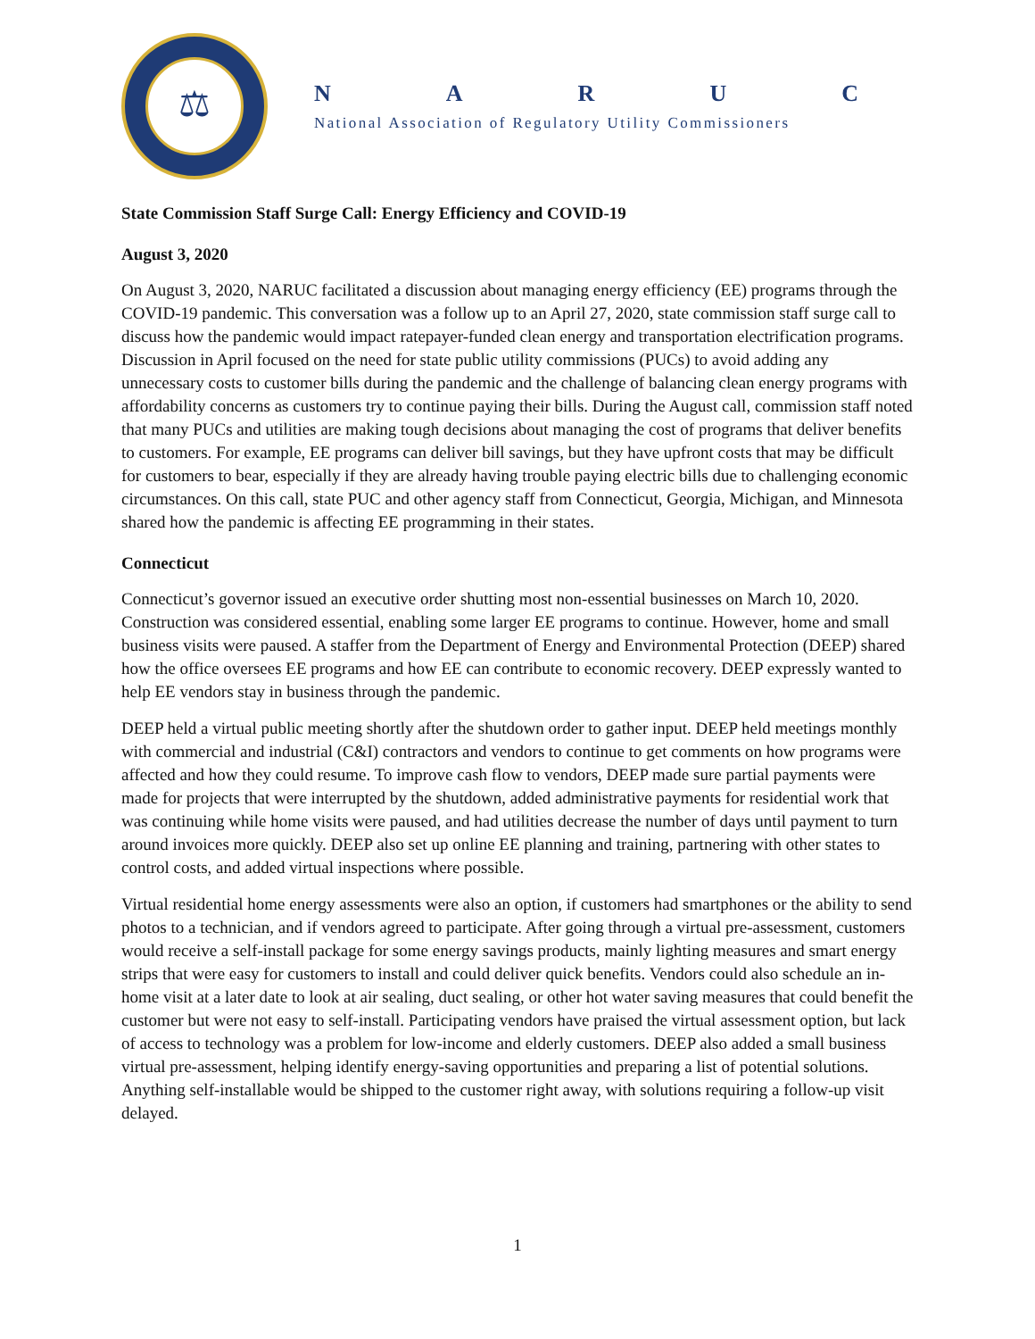⚖
NARUC
National Association of Regulatory Utility Commissioners
State Commission Staff Surge Call: Energy Efficiency and COVID-19
August 3, 2020
On August 3, 2020, NARUC facilitated a discussion about managing energy efficiency (EE) programs through the COVID-19 pandemic. This conversation was a follow up to an April 27, 2020, state commission staff surge call to discuss how the pandemic would impact ratepayer-funded clean energy and transportation electrification programs. Discussion in April focused on the need for state public utility commissions (PUCs) to avoid adding any unnecessary costs to customer bills during the pandemic and the challenge of balancing clean energy programs with affordability concerns as customers try to continue paying their bills. During the August call, commission staff noted that many PUCs and utilities are making tough decisions about managing the cost of programs that deliver benefits to customers. For example, EE programs can deliver bill savings, but they have upfront costs that may be difficult for customers to bear, especially if they are already having trouble paying electric bills due to challenging economic circumstances. On this call, state PUC and other agency staff from Connecticut, Georgia, Michigan, and Minnesota shared how the pandemic is affecting EE programming in their states.
Connecticut
Connecticut’s governor issued an executive order shutting most non-essential businesses on March 10, 2020. Construction was considered essential, enabling some larger EE programs to continue. However, home and small business visits were paused. A staffer from the Department of Energy and Environmental Protection (DEEP) shared how the office oversees EE programs and how EE can contribute to economic recovery. DEEP expressly wanted to help EE vendors stay in business through the pandemic.
DEEP held a virtual public meeting shortly after the shutdown order to gather input. DEEP held meetings monthly with commercial and industrial (C&I) contractors and vendors to continue to get comments on how programs were affected and how they could resume. To improve cash flow to vendors, DEEP made sure partial payments were made for projects that were interrupted by the shutdown, added administrative payments for residential work that was continuing while home visits were paused, and had utilities decrease the number of days until payment to turn around invoices more quickly. DEEP also set up online EE planning and training, partnering with other states to control costs, and added virtual inspections where possible.
Virtual residential home energy assessments were also an option, if customers had smartphones or the ability to send photos to a technician, and if vendors agreed to participate. After going through a virtual pre-assessment, customers would receive a self-install package for some energy savings products, mainly lighting measures and smart energy strips that were easy for customers to install and could deliver quick benefits. Vendors could also schedule an in-home visit at a later date to look at air sealing, duct sealing, or other hot water saving measures that could benefit the customer but were not easy to self-install. Participating vendors have praised the virtual assessment option, but lack of access to technology was a problem for low-income and elderly customers. DEEP also added a small business virtual pre-assessment, helping identify energy-saving opportunities and preparing a list of potential solutions. Anything self-installable would be shipped to the customer right away, with solutions requiring a follow-up visit delayed.
1